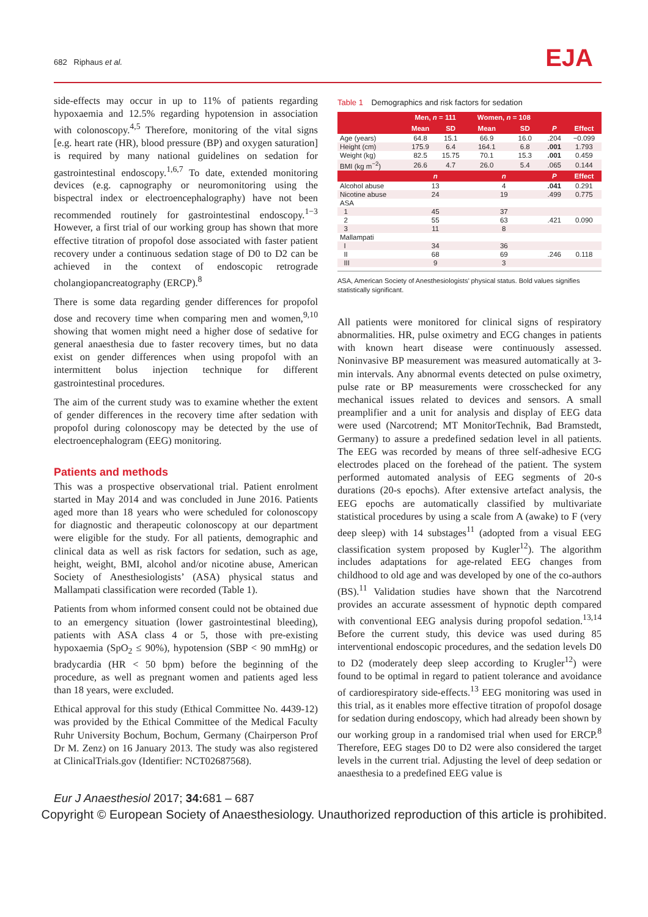682 Riphaus et al. EJA
side-effects may occur in up to 11% of patients regarding hypoxaemia and 12.5% regarding hypotension in association with colonoscopy.<sup>4,5</sup> Therefore, monitoring of the vital signs [e.g. heart rate (HR), blood pressure (BP) and oxygen saturation] is required by many national guidelines on sedation for gastrointestinal endoscopy.<sup>1,6,7</sup> To date, extended monitoring devices (e.g. capnography or neuromonitoring using the bispectral index or electroencephalography) have not been recommended routinely for gastrointestinal endoscopy.<sup>1−3</sup> However, a first trial of our working group has shown that more effective titration of propofol dose associated with faster patient recovery under a continuous sedation stage of D0 to D2 can be achieved in the context of endoscopic retrograde cholangiopancreatography (ERCP).<sup>8</sup>
There is some data regarding gender differences for propofol dose and recovery time when comparing men and women,<sup>9,10</sup> showing that women might need a higher dose of sedative for general anaesthesia due to faster recovery times, but no data exist on gender differences when using propofol with an intermittent bolus injection technique for different gastrointestinal procedures.
The aim of the current study was to examine whether the extent of gender differences in the recovery time after sedation with propofol during colonoscopy may be detected by the use of electroencephalogram (EEG) monitoring.
Patients and methods
This was a prospective observational trial. Patient enrolment started in May 2014 and was concluded in June 2016. Patients aged more than 18 years who were scheduled for colonoscopy for diagnostic and therapeutic colonoscopy at our department were eligible for the study. For all patients, demographic and clinical data as well as risk factors for sedation, such as age, height, weight, BMI, alcohol and/or nicotine abuse, American Society of Anesthesiologists’ (ASA) physical status and Mallampati classification were recorded (Table 1).
Patients from whom informed consent could not be obtained due to an emergency situation (lower gastrointestinal bleeding), patients with ASA class 4 or 5, those with pre-existing hypoxaemia (SpO<sub>2</sub> ≤ 90%), hypotension (SBP < 90 mmHg) or bradycardia (HR < 50 bpm) before the beginning of the procedure, as well as pregnant women and patients aged less than 18 years, were excluded.
Ethical approval for this study (Ethical Committee No. 4439-12) was provided by the Ethical Committee of the Medical Faculty Ruhr University Bochum, Bochum, Germany (Chairperson Prof Dr M. Zenz) on 16 January 2013. The study was also registered at ClinicalTrials.gov (Identifier: NCT02687568).
Table 1 Demographics and risk factors for sedation
| | Men, n = 111 | | Women, n = 108 | | | |
| --- | --- | --- | --- | --- | --- | --- |
| | Mean | SD | Mean | SD | P | Effect |
| Age (years) | 64.8 | 15.1 | 66.9 | 16.0 | .204 | −0.099 |
| Height (cm) | 175.9 | 6.4 | 164.1 | 6.8 | .001 | 1.793 |
| Weight (kg) | 82.5 | 15.75 | 70.1 | 15.3 | .001 | 0.459 |
| BMI (kg m<sup>−2</sup>) | 26.6 | 4.7 | 26.0 | 5.4 | .065 | 0.144 |
| | n | | n | | P | Effect |
| Alcohol abuse | 13 | | 4 | | .041 | 0.291 |
| Nicotine abuse | 24 | | 19 | | .499 | 0.775 |
| ASA | | | | | | |
| 1 | 45 | | 37 | | | |
| 2 | 55 | | 63 | | .421 | 0.090 |
| 3 | 11 | | 8 | | | |
| Mallampati | | | | | | |
| I | 34 | | 36 | | | |
| II | 68 | | 69 | | .246 | 0.118 |
| III | 9 | | 3 | | | |
ASA, American Society of Anesthesiologists’ physical status. Bold values signifies statistically significant.
All patients were monitored for clinical signs of respiratory abnormalities. HR, pulse oximetry and ECG changes in patients with known heart disease were continuously assessed. Noninvasive BP measurement was measured automatically at 3-min intervals. Any abnormal events detected on pulse oximetry, pulse rate or BP measurements were crosschecked for any mechanical issues related to devices and sensors. A small preamplifier and a unit for analysis and display of EEG data were used (Narcotrend; MT MonitorTechnik, Bad Bramstedt, Germany) to assure a predefined sedation level in all patients. The EEG was recorded by means of three self-adhesive ECG electrodes placed on the forehead of the patient. The system performed automated analysis of EEG segments of 20-s durations (20-s epochs). After extensive artefact analysis, the EEG epochs are automatically classified by multivariate statistical procedures by using a scale from A (awake) to F (very deep sleep) with 14 substages<sup>11</sup> (adopted from a visual EEG classification system proposed by Kugler<sup>12</sup>). The algorithm includes adaptations for age-related EEG changes from childhood to old age and was developed by one of the co-authors (BS).<sup>11</sup> Validation studies have shown that the Narcotrend provides an accurate assessment of hypnotic depth compared with conventional EEG analysis during propofol sedation.<sup>13,14</sup> Before the current study, this device was used during 85 interventional endoscopic procedures, and the sedation levels D0 to D2 (moderately deep sleep according to Krugler<sup>12</sup>) were found to be optimal in regard to patient tolerance and avoidance of cardiorespiratory side-effects.<sup>13</sup> EEG monitoring was used in this trial, as it enables more effective titration of propofol dosage for sedation during endoscopy, which had already been shown by our working group in a randomised trial when used for ERCP.<sup>8</sup> Therefore, EEG stages D0 to D2 were also considered the target levels in the current trial. Adjusting the level of deep sedation or anaesthesia to a predefined EEG value is
Eur J Anaesthesiol 2017; 34: 681 – 687
Copyright © European Society of Anaesthesiology. Unauthorized reproduction of this article is prohibited.